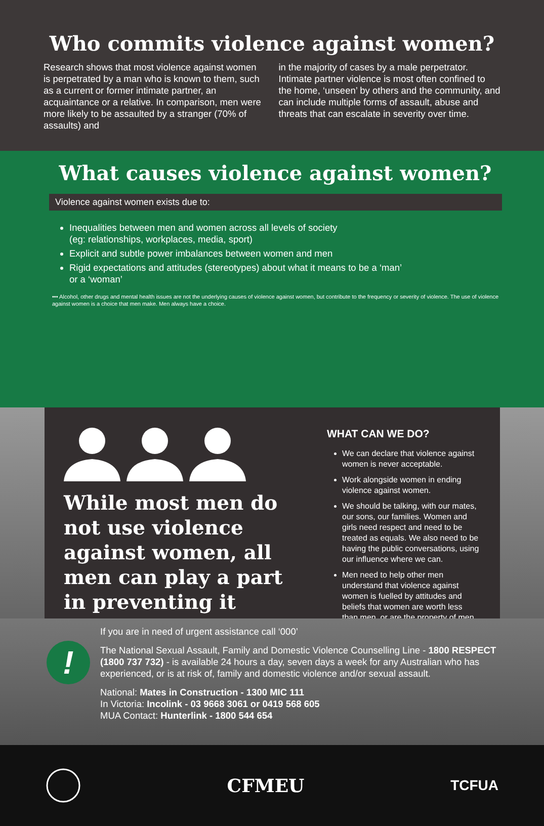Who commits violence against women?
Research shows that most violence against women is perpetrated by a man who is known to them, such as a current or former intimate partner, an acquaintance or a relative. In comparison, men were more likely to be assaulted by a stranger (70% of assaults) and
in the majority of cases by a male perpetrator. Intimate partner violence is most often confined to the home, ‘unseen’ by others and the community, and can include multiple forms of assault, abuse and threats that can escalate in severity over time.
What causes violence against women?
Violence against women exists due to:
Inequalities between men and women across all levels of society
(eg: relationships, workplaces, media, sport)
Explicit and subtle power imbalances between women and men
Rigid expectations and attitudes (stereotypes) about what it means to be a ‘man’
or a ‘woman’
••• Alcohol, other drugs and mental health issues are not the underlying causes of violence against women, but contribute to the frequency or severity of violence. The use of violence against women is a choice that men make. Men always have a choice.
While most men do not use violence against women, all men can play a part in preventing it
WHAT CAN WE DO?
We can declare that violence against women is never acceptable.
Work alongside women in ending violence against women.
We should be talking, with our mates, our sons, our families. Women and girls need respect and need to be treated as equals. We also need to be having the public conversations, using our influence where we can.
Men need to help other men understand that violence against women is fuelled by attitudes and beliefs that women are worth less than men, or are the property of men
!
If you are in need of urgent assistance call ‘000’
The National Sexual Assault, Family and Domestic Violence Counselling Line - 1800 RESPECT (1800 737 732) - is available 24 hours a day, seven days a week for any Australian who has experienced, or is at risk of, family and domestic violence and/or sexual assault.
National: Mates in Construction - 1300 MIC 111
In Victoria: Incolink - 03 9668 3061 or 0419 568 605
MUA Contact: Hunterlink - 1800 544 654
CFMEU
TCFUA